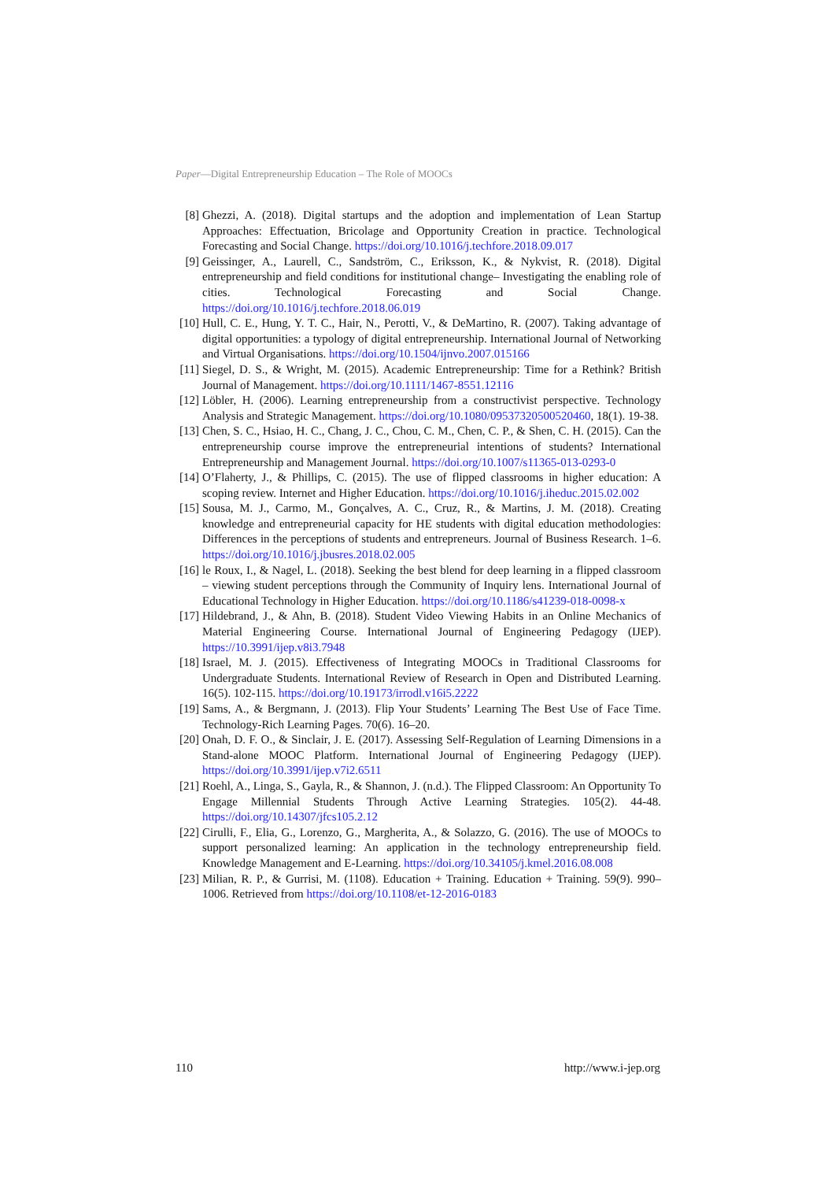Paper—Digital Entrepreneurship Education – The Role of MOOCs
[8] Ghezzi, A. (2018). Digital startups and the adoption and implementation of Lean Startup Approaches: Effectuation, Bricolage and Opportunity Creation in practice. Technological Forecasting and Social Change. https://doi.org/10.1016/j.techfore.2018.09.017
[9] Geissinger, A., Laurell, C., Sandström, C., Eriksson, K., & Nykvist, R. (2018). Digital entrepreneurship and field conditions for institutional change– Investigating the enabling role of cities. Technological Forecasting and Social Change. https://doi.org/10.1016/j.techfore.2018.06.019
[10] Hull, C. E., Hung, Y. T. C., Hair, N., Perotti, V., & DeMartino, R. (2007). Taking advantage of digital opportunities: a typology of digital entrepreneurship. International Journal of Networking and Virtual Organisations. https://doi.org/10.1504/ijnvo.2007.015166
[11] Siegel, D. S., & Wright, M. (2015). Academic Entrepreneurship: Time for a Rethink? British Journal of Management. https://doi.org/10.1111/1467-8551.12116
[12] Löbler, H. (2006). Learning entrepreneurship from a constructivist perspective. Technology Analysis and Strategic Management. https://doi.org/10.1080/09537320500520460, 18(1). 19-38.
[13] Chen, S. C., Hsiao, H. C., Chang, J. C., Chou, C. M., Chen, C. P., & Shen, C. H. (2015). Can the entrepreneurship course improve the entrepreneurial intentions of students? International Entrepreneurship and Management Journal. https://doi.org/10.1007/s11365-013-0293-0
[14] O’Flaherty, J., & Phillips, C. (2015). The use of flipped classrooms in higher education: A scoping review. Internet and Higher Education. https://doi.org/10.1016/j.iheduc.2015.02.002
[15] Sousa, M. J., Carmo, M., Gonçalves, A. C., Cruz, R., & Martins, J. M. (2018). Creating knowledge and entrepreneurial capacity for HE students with digital education methodologies: Differences in the perceptions of students and entrepreneurs. Journal of Business Research. 1–6. https://doi.org/10.1016/j.jbusres.2018.02.005
[16] le Roux, I., & Nagel, L. (2018). Seeking the best blend for deep learning in a flipped classroom – viewing student perceptions through the Community of Inquiry lens. International Journal of Educational Technology in Higher Education. https://doi.org/10.1186/s41239-018-0098-x
[17] Hildebrand, J., & Ahn, B. (2018). Student Video Viewing Habits in an Online Mechanics of Material Engineering Course. International Journal of Engineering Pedagogy (IJEP). https://10.3991/ijep.v8i3.7948
[18] Israel, M. J. (2015). Effectiveness of Integrating MOOCs in Traditional Classrooms for Undergraduate Students. International Review of Research in Open and Distributed Learning. 16(5). 102-115. https://doi.org/10.19173/irrodl.v16i5.2222
[19] Sams, A., & Bergmann, J. (2013). Flip Your Students’ Learning The Best Use of Face Time. Technology-Rich Learning Pages. 70(6). 16–20.
[20] Onah, D. F. O., & Sinclair, J. E. (2017). Assessing Self-Regulation of Learning Dimensions in a Stand-alone MOOC Platform. International Journal of Engineering Pedagogy (IJEP). https://doi.org/10.3991/ijep.v7i2.6511
[21] Roehl, A., Linga, S., Gayla, R., & Shannon, J. (n.d.). The Flipped Classroom: An Opportunity To Engage Millennial Students Through Active Learning Strategies. 105(2). 44-48. https://doi.org/10.14307/jfcs105.2.12
[22] Cirulli, F., Elia, G., Lorenzo, G., Margherita, A., & Solazzo, G. (2016). The use of MOOCs to support personalized learning: An application in the technology entrepreneurship field. Knowledge Management and E-Learning. https://doi.org/10.34105/j.kmel.2016.08.008
[23] Milian, R. P., & Gurrisi, M. (1108). Education + Training. Education + Training. 59(9). 990–1006. Retrieved from https://doi.org/10.1108/et-12-2016-0183
110 http://www.i-jep.org